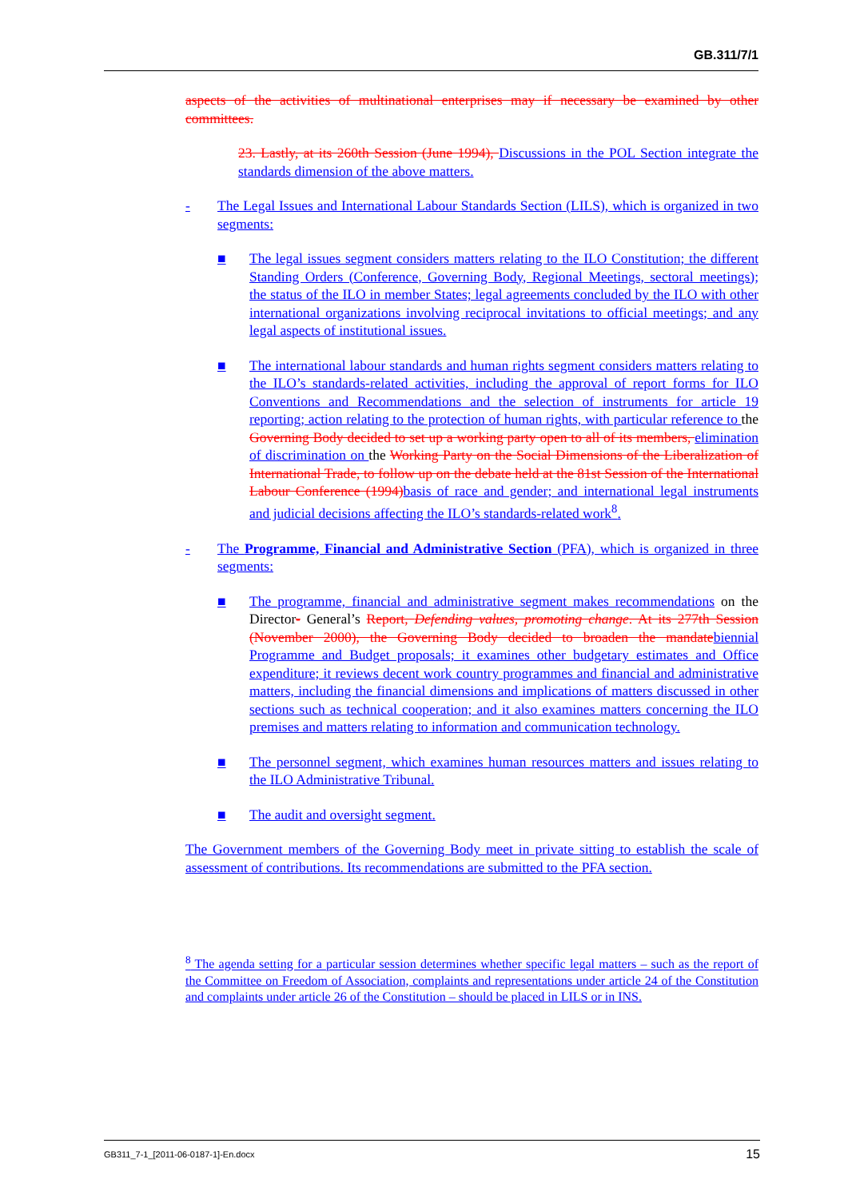GB.311/7/1
aspects of the activities of multinational enterprises may if necessary be examined by other committees.
23. Lastly, at its 260th Session (June 1994), Discussions in the POL Section integrate the standards dimension of the above matters.
- The Legal Issues and International Labour Standards Section (LILS), which is organized in two segments:
■ The legal issues segment considers matters relating to the ILO Constitution; the different Standing Orders (Conference, Governing Body, Regional Meetings, sectoral meetings); the status of the ILO in member States; legal agreements concluded by the ILO with other international organizations involving reciprocal invitations to official meetings; and any legal aspects of institutional issues.
■ The international labour standards and human rights segment considers matters relating to the ILO’s standards-related activities, including the approval of report forms for ILO Conventions and Recommendations and the selection of instruments for article 19 reporting; action relating to the protection of human rights, with particular reference to the Governing Body decided to set up a working party open to all of its members, elimination of discrimination on the Working Party on the Social Dimensions of the Liberalization of International Trade, to follow up on the debate held at the 81st Session of the International Labour Conference (1994) basis of race and gender; and international legal instruments and judicial decisions affecting the ILO’s standards-related work<sup>8</sup>.
- The Programme, Financial and Administrative Section (PFA), which is organized in three segments:
■ The programme, financial and administrative segment makes recommendations on the Director- General’s Report, Defending values, promoting change. At its 277th Session (November 2000), the Governing Body decided to broaden the mandate biennial Programme and Budget proposals; it examines other budgetary estimates and Office expenditure; it reviews decent work country programmes and financial and administrative matters, including the financial dimensions and implications of matters discussed in other sections such as technical cooperation; and it also examines matters concerning the ILO premises and matters relating to information and communication technology.
■ The personnel segment, which examines human resources matters and issues relating to the ILO Administrative Tribunal.
■ The audit and oversight segment.
The Government members of the Governing Body meet in private sitting to establish the scale of assessment of contributions. Its recommendations are submitted to the PFA section.
<sup>8</sup> The agenda setting for a particular session determines whether specific legal matters – such as the report of the Committee on Freedom of Association, complaints and representations under article 24 of the Constitution and complaints under article 26 of the Constitution – should be placed in LILS or in INS.
GB311_7-1_[2011-06-0187-1]-En.docx 15